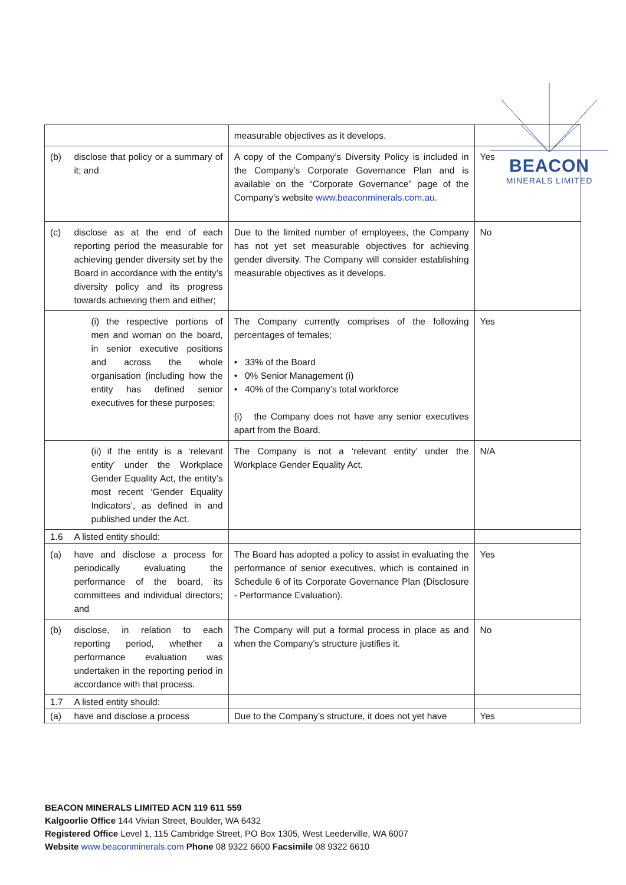BEACON
MINERALS LIMITED
| | | measurable objectives as it develops. | |
| (b) | disclose that policy or a summary of it; and | A copy of the Company’s Diversity Policy is included in the Company’s Corporate Governance Plan and is available on the “Corporate Governance” page of the Company’s website www.beaconminerals.com.au . | Yes |
| (c) | disclose as at the end of each reporting period the measurable for achieving gender diversity set by the Board in accordance with the entity’s diversity policy and its progress towards achieving them and either; | Due to the limited number of employees, the Company has not yet set measurable objectives for achieving gender diversity. The Company will consider establishing measurable objectives as it develops. | No |
| | (i) the respective portions of men and woman on the board, in senior executive positions and across the whole organisation (including how the entity has defined senior executives for these purposes; | The Company currently comprises of the following percentages of females; • 33% of the Board • 0% Senior Management (i) • 40% of the Company’s total workforce (i) the Company does not have any senior executives apart from the Board. | Yes |
| | (ii) if the entity is a ‘relevant entity’ under the Workplace Gender Equality Act, the entity’s most recent ‘Gender Equality Indicators’, as defined in and published under the Act. | The Company is not a ‘relevant entity’ under the Workplace Gender Equality Act. | N/A |
| 1.6 | A listed entity should: | | |
| (a) | have and disclose a process for periodically evaluating the performance of the board, its committees and individual directors; and | The Board has adopted a policy to assist in evaluating the performance of senior executives, which is contained in Schedule 6 of its Corporate Governance Plan (Disclosure - Performance Evaluation). | Yes |
| (b) | disclose, in relation to each reporting period, whether a performance evaluation was undertaken in the reporting period in accordance with that process. | The Company will put a formal process in place as and when the Company’s structure justifies it. | No |
| 1.7 | A listed entity should: | | |
| (a) | have and disclose a process | Due to the Company’s structure, it does not yet have | Yes |
BEACON MINERALS LIMITED ACN 119 611 559
Kalgoorlie Office 144 Vivian Street, Boulder, WA 6432
Registered Office Level 1, 115 Cambridge Street, PO Box 1305, West Leederville, WA 6007
Website www.beaconminerals.com Phone 08 9322 6600 Facsimile 08 9322 6610